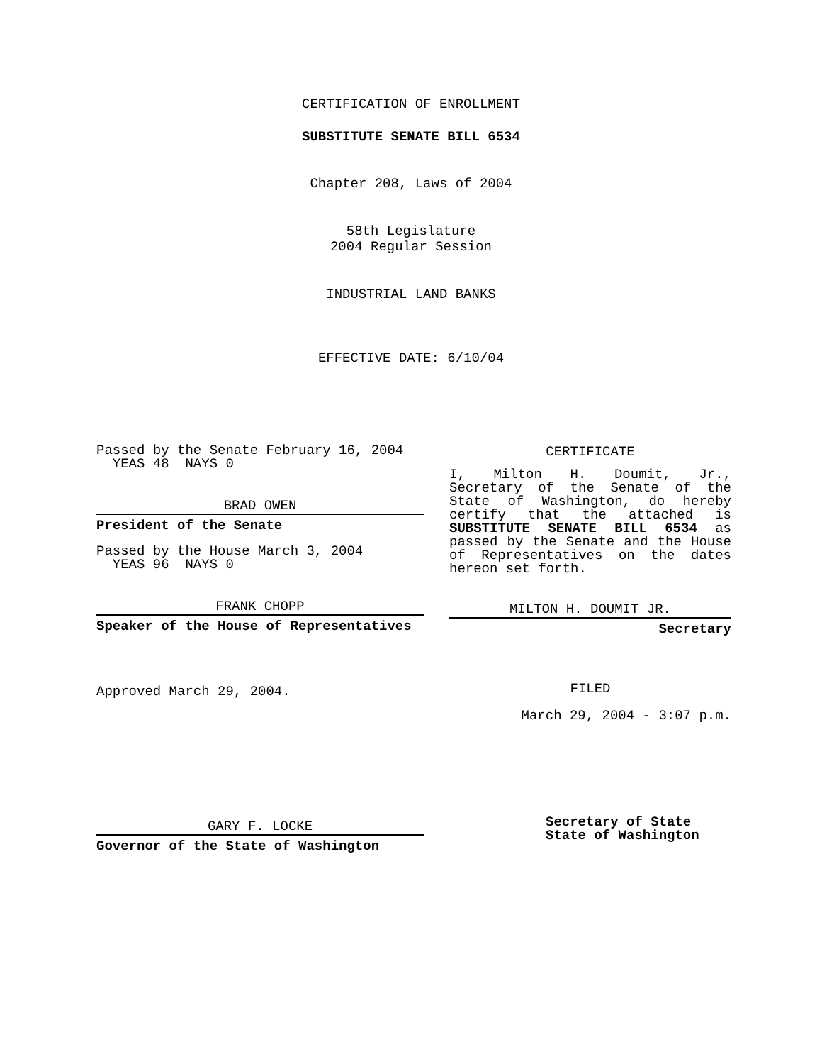CERTIFICATION OF ENROLLMENT
SUBSTITUTE SENATE BILL 6534
Chapter 208, Laws of 2004
58th Legislature
2004 Regular Session
INDUSTRIAL LAND BANKS
EFFECTIVE DATE: 6/10/04
Passed by the Senate February 16, 2004
YEAS 48 NAYS 0
BRAD OWEN
President of the Senate
Passed by the House March 3, 2004
YEAS 96 NAYS 0
FRANK CHOPP
Speaker of the House of Representatives
Approved March 29, 2004.
GARY F. LOCKE
Governor of the State of Washington
CERTIFICATE
I, Milton H. Doumit, Jr., Secretary of the Senate of the State of Washington, do hereby certify that the attached is SUBSTITUTE SENATE BILL 6534 as passed by the Senate and the House of Representatives on the dates hereon set forth.
MILTON H. DOUMIT JR.
Secretary
FILED
March 29, 2004 - 3:07 p.m.
Secretary of State
State of Washington